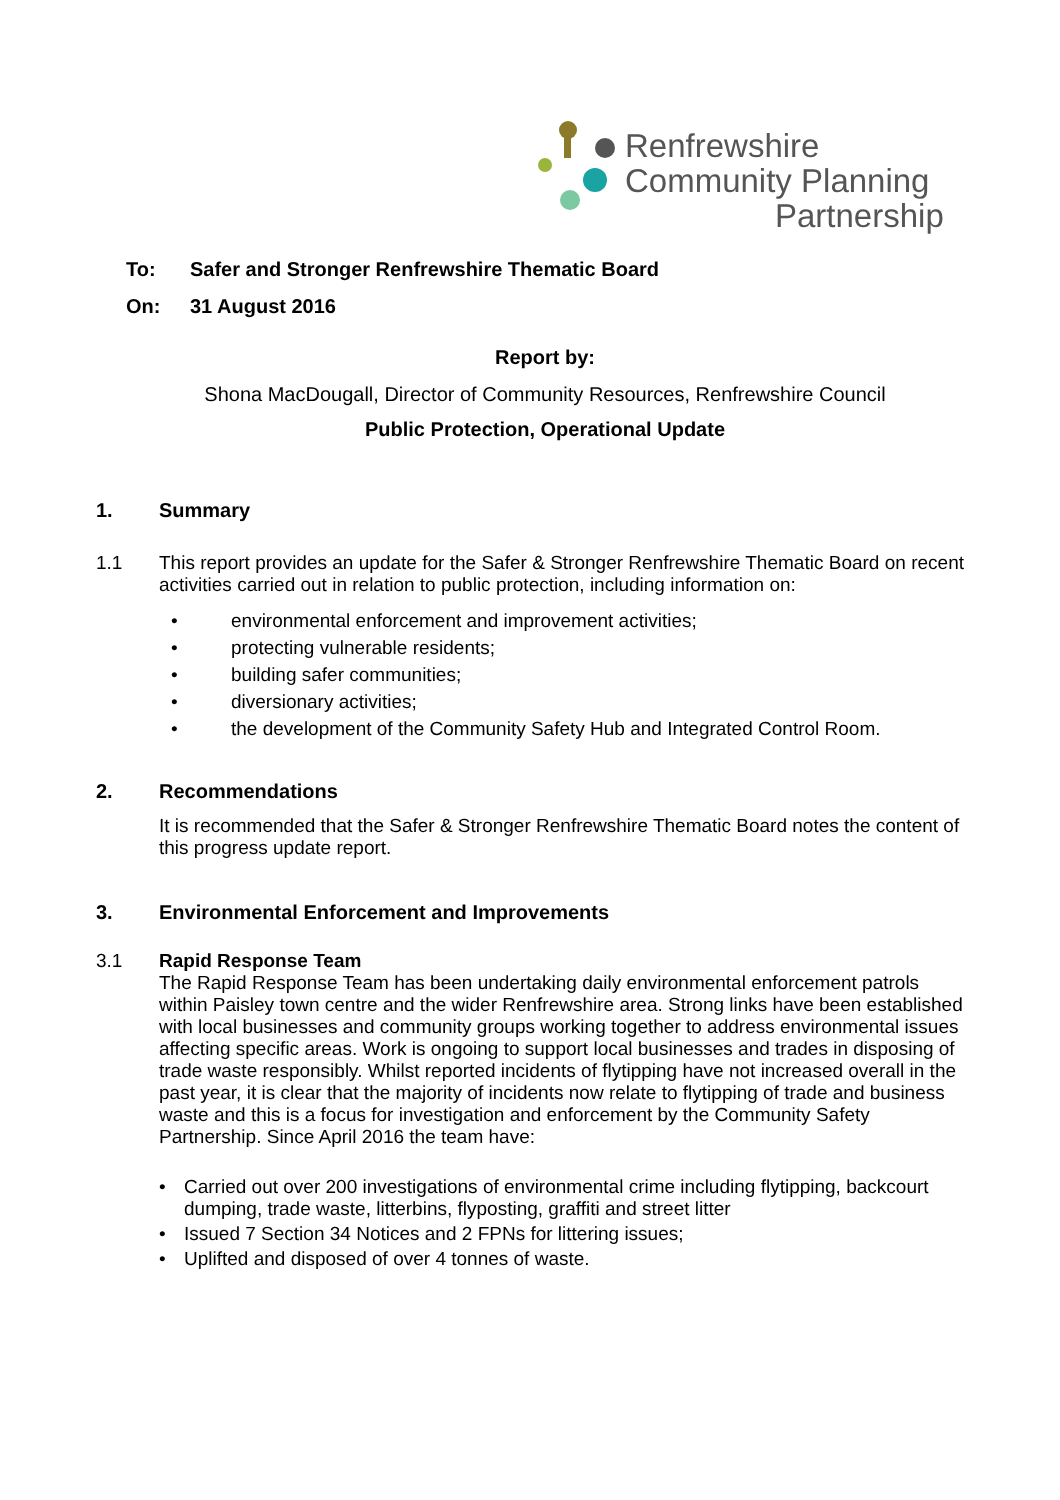Renfrewshire
Community Planning
Partnership
To: Safer and Stronger Renfrewshire Thematic Board
On: 31 August 2016
Report by:
Shona MacDougall, Director of Community Resources, Renfrewshire Council
Public Protection, Operational Update
1. Summary
1.1 This report provides an update for the Safer & Stronger Renfrewshire Thematic Board on recent activities carried out in relation to public protection, including information on:
• environmental enforcement and improvement activities;
• protecting vulnerable residents;
• building safer communities;
• diversionary activities;
• the development of the Community Safety Hub and Integrated Control Room.
2. Recommendations
It is recommended that the Safer & Stronger Renfrewshire Thematic Board notes the content of this progress update report.
3. Environmental Enforcement and Improvements
3.1 Rapid Response Team
The Rapid Response Team has been undertaking daily environmental enforcement patrols within Paisley town centre and the wider Renfrewshire area. Strong links have been established with local businesses and community groups working together to address environmental issues affecting specific areas. Work is ongoing to support local businesses and trades in disposing of trade waste responsibly. Whilst reported incidents of flytipping have not increased overall in the past year, it is clear that the majority of incidents now relate to flytipping of trade and business waste and this is a focus for investigation and enforcement by the Community Safety Partnership. Since April 2016 the team have:
• Carried out over 200 investigations of environmental crime including flytipping, backcourt dumping, trade waste, litterbins, flyposting, graffiti and street litter
• Issued 7 Section 34 Notices and 2 FPNs for littering issues;
• Uplifted and disposed of over 4 tonnes of waste.